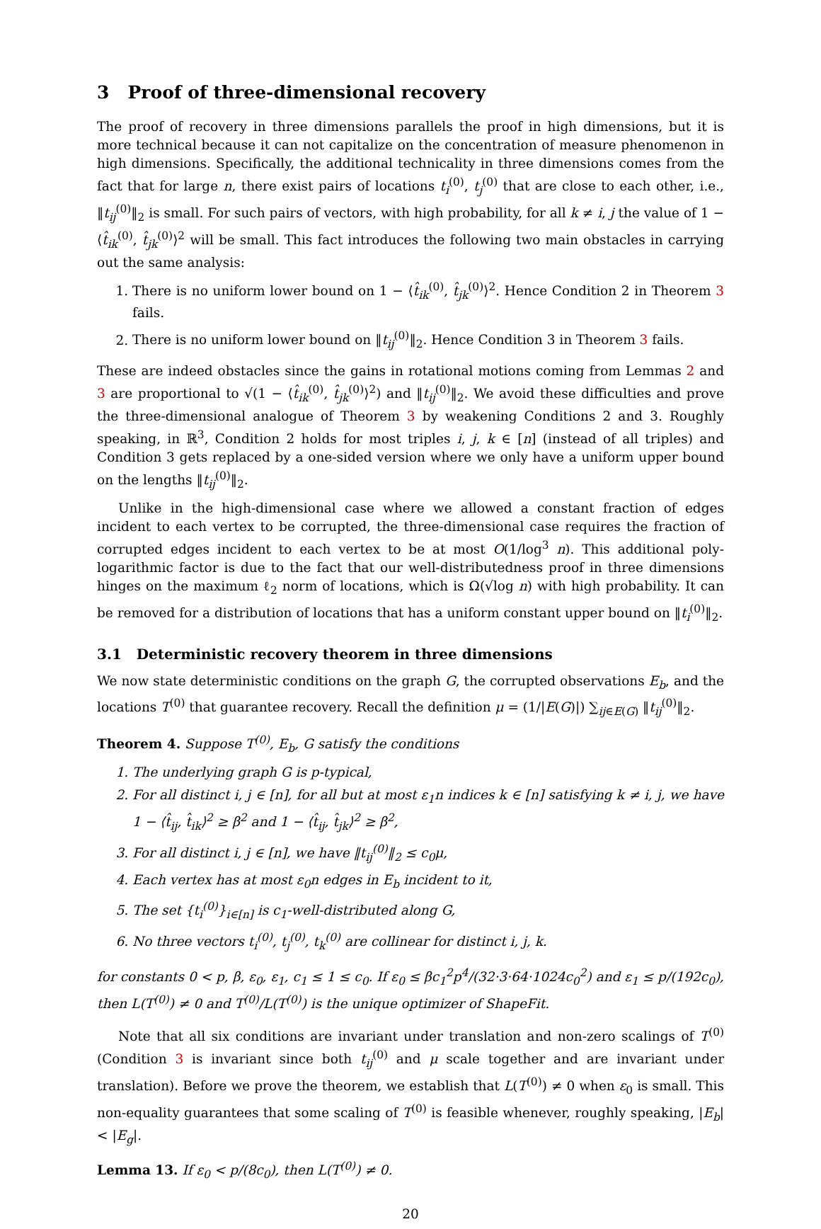3 Proof of three-dimensional recovery
The proof of recovery in three dimensions parallels the proof in high dimensions, but it is more technical because it can not capitalize on the concentration of measure phenomenon in high dimensions. Specifically, the additional technicality in three dimensions comes from the fact that for large n, there exist pairs of locations t<sub>i</sub><sup>(0)</sup>, t<sub>j</sub><sup>(0)</sup> that are close to each other, i.e., ‖t<sub>ij</sub><sup>(0)</sup>‖<sub>2</sub> is small. For such pairs of vectors, with high probability, for all k ≠ i, j the value of 1 − ⟨t̂<sub>ik</sub><sup>(0)</sup>, t̂<sub>jk</sub><sup>(0)</sup>⟩<sup>2</sup> will be small. This fact introduces the following two main obstacles in carrying out the same analysis:
1. There is no uniform lower bound on 1 − ⟨t̂<sub>ik</sub><sup>(0)</sup>, t̂<sub>jk</sub><sup>(0)</sup>⟩<sup>2</sup>. Hence Condition 2 in Theorem 3 fails.
2. There is no uniform lower bound on ‖t<sub>ij</sub><sup>(0)</sup>‖<sub>2</sub>. Hence Condition 3 in Theorem 3 fails.
These are indeed obstacles since the gains in rotational motions coming from Lemmas 2 and 3 are proportional to √(1 − ⟨t̂<sub>ik</sub><sup>(0)</sup>, t̂<sub>jk</sub><sup>(0)</sup>⟩<sup>2</sup>) and ‖t<sub>ij</sub><sup>(0)</sup>‖<sub>2</sub>. We avoid these difficulties and prove the three-dimensional analogue of Theorem 3 by weakening Conditions 2 and 3. Roughly speaking, in ℝ<sup>3</sup>, Condition 2 holds for most triples i, j, k ∈ [n] (instead of all triples) and Condition 3 gets replaced by a one-sided version where we only have a uniform upper bound on the lengths ‖t<sub>ij</sub><sup>(0)</sup>‖<sub>2</sub>.
Unlike in the high-dimensional case where we allowed a constant fraction of edges incident to each vertex to be corrupted, the three-dimensional case requires the fraction of corrupted edges incident to each vertex to be at most O(1/log<sup>3</sup> n). This additional poly-logarithmic factor is due to the fact that our well-distributedness proof in three dimensions hinges on the maximum ℓ<sub>2</sub> norm of locations, which is Ω(√log n) with high probability. It can be removed for a distribution of locations that has a uniform constant upper bound on ‖t<sub>i</sub><sup>(0)</sup>‖<sub>2</sub>.
3.1 Deterministic recovery theorem in three dimensions
We now state deterministic conditions on the graph G, the corrupted observations E<sub>b</sub>, and the locations T<sup>(0)</sup> that guarantee recovery. Recall the definition μ = (1/|E(G)|) ∑<sub>ij∈E(G)</sub> ‖t<sub>ij</sub><sup>(0)</sup>‖<sub>2</sub>.
Theorem 4. Suppose T<sup>(0)</sup>, E<sub>b</sub>, G satisfy the conditions
1. The underlying graph G is p-typical,
2. For all distinct i, j ∈ [n], for all but at most ε<sub>1</sub>n indices k ∈ [n] satisfying k ≠ i, j, we have 1 − ⟨t̂<sub>ij</sub>, t̂<sub>ik</sub>⟩<sup>2</sup> ≥ β<sup>2</sup> and 1 − ⟨t̂<sub>ij</sub>, t̂<sub>jk</sub>⟩<sup>2</sup> ≥ β<sup>2</sup>,
3. For all distinct i, j ∈ [n], we have ‖t<sub>ij</sub><sup>(0)</sup>‖<sub>2</sub> ≤ c<sub>0</sub>μ,
4. Each vertex has at most ε<sub>0</sub>n edges in E<sub>b</sub> incident to it,
5. The set {t<sub>i</sub><sup>(0)</sup>}<sub>i∈[n]</sub> is c<sub>1</sub>-well-distributed along G,
6. No three vectors t<sub>i</sub><sup>(0)</sup>, t<sub>j</sub><sup>(0)</sup>, t<sub>k</sub><sup>(0)</sup> are collinear for distinct i, j, k.
for constants 0 < p, β, ε<sub>0</sub>, ε<sub>1</sub>, c<sub>1</sub> ≤ 1 ≤ c<sub>0</sub>. If ε<sub>0</sub> ≤ βc<sub>1</sub><sup>2</sup>p<sup>4</sup>/(32·3·64·1024c<sub>0</sub><sup>2</sup>) and ε<sub>1</sub> ≤ p/(192c<sub>0</sub>), then L(T<sup>(0)</sup>) ≠ 0 and T<sup>(0)</sup>/L(T<sup>(0)</sup>) is the unique optimizer of ShapeFit.
Note that all six conditions are invariant under translation and non-zero scalings of T<sup>(0)</sup> (Condition 3 is invariant since both t<sub>ij</sub><sup>(0)</sup> and μ scale together and are invariant under translation). Before we prove the theorem, we establish that L(T<sup>(0)</sup>) ≠ 0 when ε<sub>0</sub> is small. This non-equality guarantees that some scaling of T<sup>(0)</sup> is feasible whenever, roughly speaking, |E<sub>b</sub>| < |E<sub>g</sub>|.
Lemma 13. If ε<sub>0</sub> < p/(8c<sub>0</sub>), then L(T<sup>(0)</sup>) ≠ 0.
20